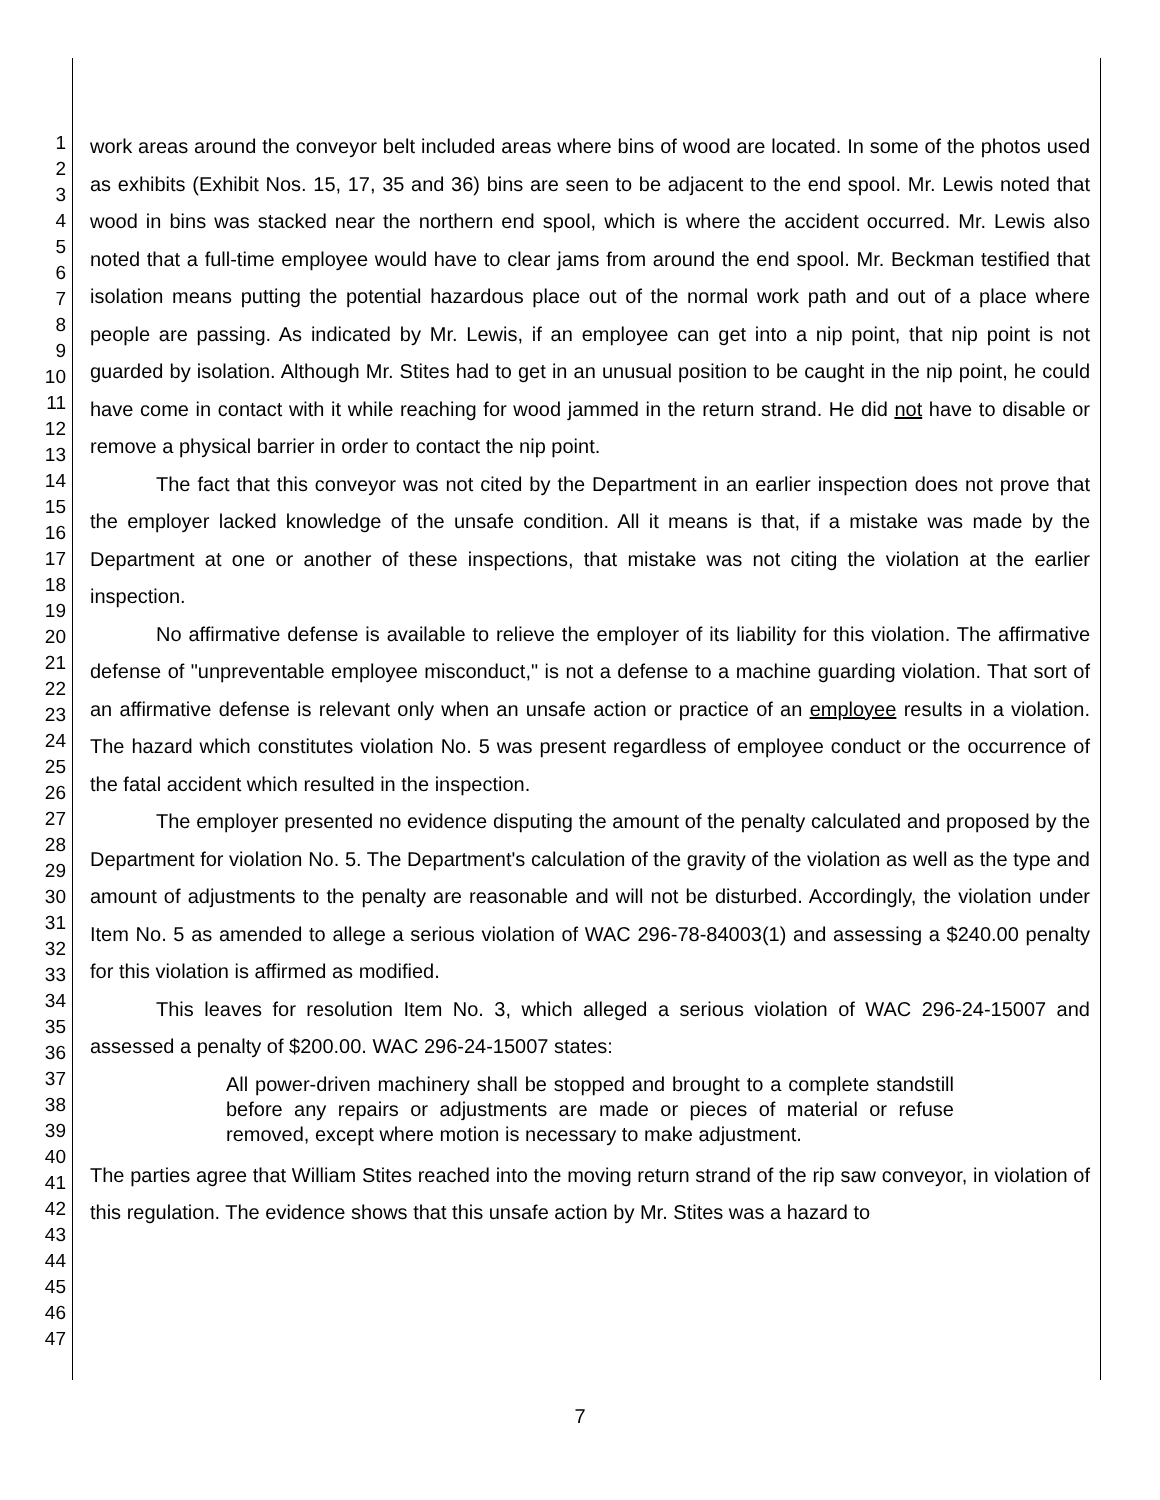1
2
3
4
5
6
7
8
9
10
11
12
13
14
15
16
17
18
19
20
21
22
23
24
25
26
27
28
29
30
31
32
33
34
35
36
37
38
39
40
41
42
43
44
45
46
47
work areas around the conveyor belt included areas where bins of wood are located. In some of the photos used as exhibits (Exhibit Nos. 15, 17, 35 and 36) bins are seen to be adjacent to the end spool. Mr. Lewis noted that wood in bins was stacked near the northern end spool, which is where the accident occurred. Mr. Lewis also noted that a full-time employee would have to clear jams from around the end spool. Mr. Beckman testified that isolation means putting the potential hazardous place out of the normal work path and out of a place where people are passing. As indicated by Mr. Lewis, if an employee can get into a nip point, that nip point is not guarded by isolation. Although Mr. Stites had to get in an unusual position to be caught in the nip point, he could have come in contact with it while reaching for wood jammed in the return strand. He did not have to disable or remove a physical barrier in order to contact the nip point.
The fact that this conveyor was not cited by the Department in an earlier inspection does not prove that the employer lacked knowledge of the unsafe condition. All it means is that, if a mistake was made by the Department at one or another of these inspections, that mistake was not citing the violation at the earlier inspection.
No affirmative defense is available to relieve the employer of its liability for this violation. The affirmative defense of "unpreventable employee misconduct," is not a defense to a machine guarding violation. That sort of an affirmative defense is relevant only when an unsafe action or practice of an employee results in a violation. The hazard which constitutes violation No. 5 was present regardless of employee conduct or the occurrence of the fatal accident which resulted in the inspection.
The employer presented no evidence disputing the amount of the penalty calculated and proposed by the Department for violation No. 5. The Department's calculation of the gravity of the violation as well as the type and amount of adjustments to the penalty are reasonable and will not be disturbed. Accordingly, the violation under Item No. 5 as amended to allege a serious violation of WAC 296-78-84003(1) and assessing a $240.00 penalty for this violation is affirmed as modified.
This leaves for resolution Item No. 3, which alleged a serious violation of WAC 296-24-15007 and assessed a penalty of $200.00. WAC 296-24-15007 states:
All power-driven machinery shall be stopped and brought to a complete standstill before any repairs or adjustments are made or pieces of material or refuse removed, except where motion is necessary to make adjustment.
The parties agree that William Stites reached into the moving return strand of the rip saw conveyor, in violation of this regulation. The evidence shows that this unsafe action by Mr. Stites was a hazard to
7